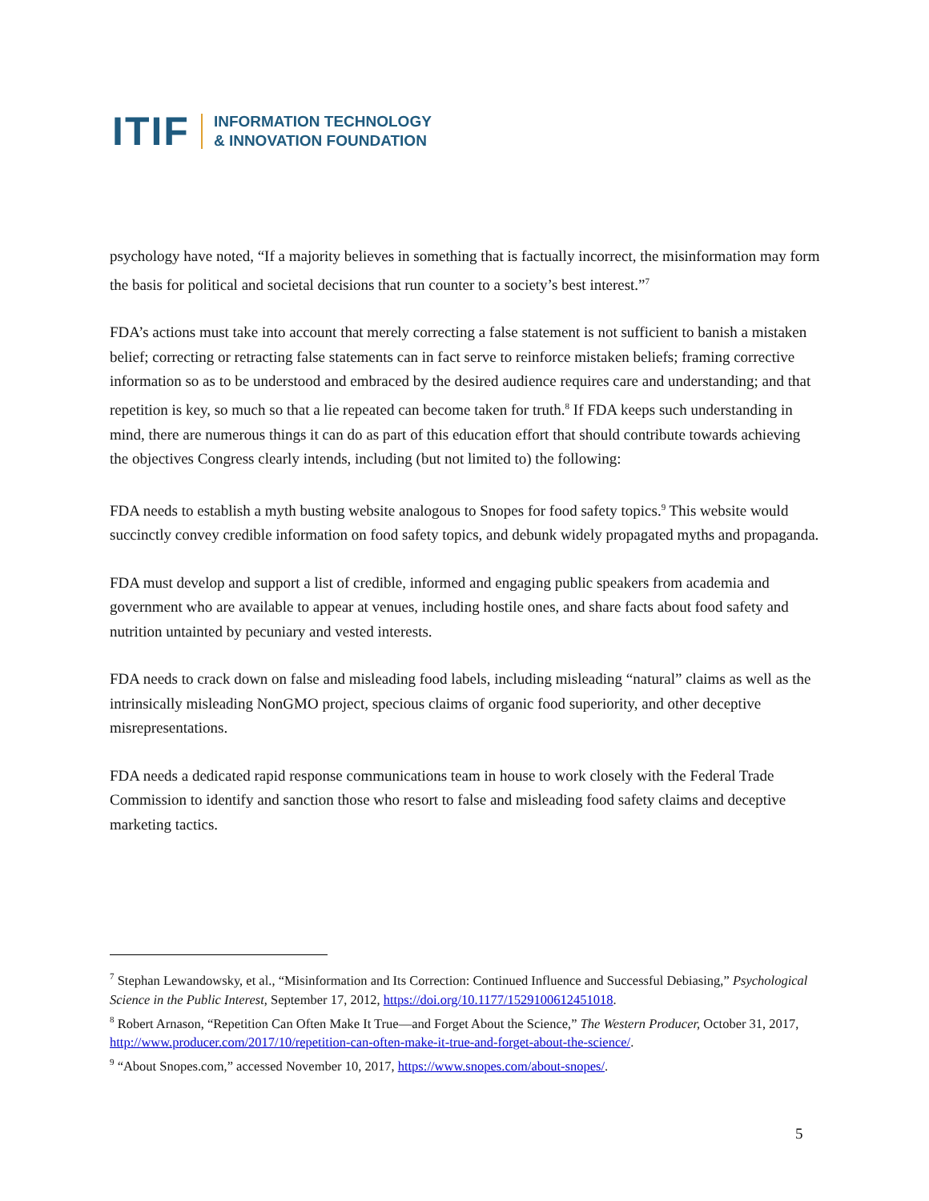ITIF
INFORMATION TECHNOLOGY
& INNOVATION FOUNDATION
psychology have noted, “If a majority believes in something that is factually incorrect, the misinformation may form the basis for political and societal decisions that run counter to a society’s best interest.”<sup>7</sup>
FDA’s actions must take into account that merely correcting a false statement is not sufficient to banish a mistaken belief; correcting or retracting false statements can in fact serve to reinforce mistaken beliefs; framing corrective information so as to be understood and embraced by the desired audience requires care and understanding; and that repetition is key, so much so that a lie repeated can become taken for truth.<sup>8</sup> If FDA keeps such understanding in mind, there are numerous things it can do as part of this education effort that should contribute towards achieving the objectives Congress clearly intends, including (but not limited to) the following:
FDA needs to establish a myth busting website analogous to Snopes for food safety topics.<sup>9</sup> This website would succinctly convey credible information on food safety topics, and debunk widely propagated myths and propaganda.
FDA must develop and support a list of credible, informed and engaging public speakers from academia and government who are available to appear at venues, including hostile ones, and share facts about food safety and nutrition untainted by pecuniary and vested interests.
FDA needs to crack down on false and misleading food labels, including misleading “natural” claims as well as the intrinsically misleading NonGMO project, specious claims of organic food superiority, and other deceptive misrepresentations.
FDA needs a dedicated rapid response communications team in house to work closely with the Federal Trade Commission to identify and sanction those who resort to false and misleading food safety claims and deceptive marketing tactics.
<sup>7</sup> Stephan Lewandowsky, et al., “Misinformation and Its Correction: Continued Influence and Successful Debiasing,” Psychological Science in the Public Interest, September 17, 2012, https://doi.org/10.1177/1529100612451018.
<sup>8</sup> Robert Arnason, “Repetition Can Often Make It True—and Forget About the Science,” The Western Producer, October 31, 2017, http://www.producer.com/2017/10/repetition-can-often-make-it-true-and-forget-about-the-science/.
<sup>9</sup> “About Snopes.com,” accessed November 10, 2017, https://www.snopes.com/about-snopes/.
5